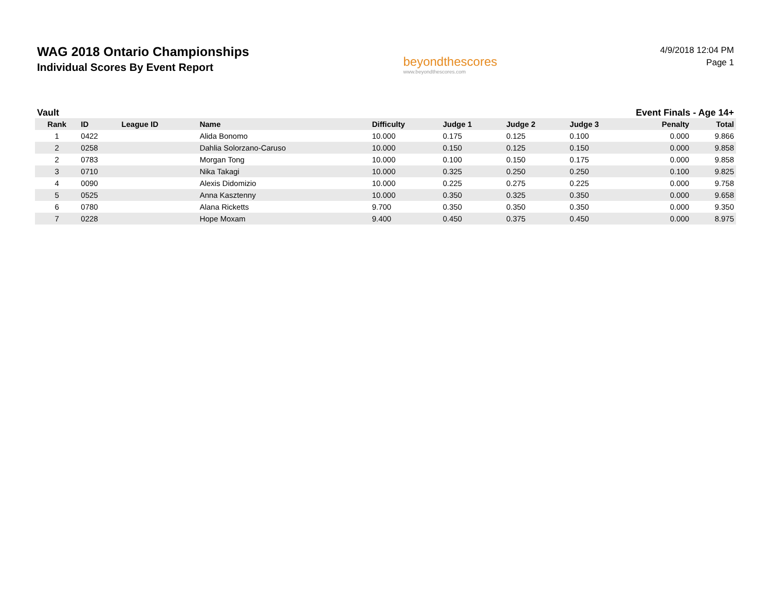WAG 2018 Ontario Championships
Individual Scores By Event Report
beyondthescores
www.beyondthescores.com
4/9/2018 12:04 PM
Page 1
Vault Event Finals - Age 14+
| Rank | ID | League ID | Name | Difficulty | Judge 1 | Judge 2 | Judge 3 | Penalty | Total |
| --- | --- | --- | --- | --- | --- | --- | --- | --- | --- |
| 1 | 0422 | | Alida Bonomo | 10.000 | 0.175 | 0.125 | 0.100 | 0.000 | 9.866 |
| 2 | 0258 | | Dahlia Solorzano-Caruso | 10.000 | 0.150 | 0.125 | 0.150 | 0.000 | 9.858 |
| 2 | 0783 | | Morgan Tong | 10.000 | 0.100 | 0.150 | 0.175 | 0.000 | 9.858 |
| 3 | 0710 | | Nika Takagi | 10.000 | 0.325 | 0.250 | 0.250 | 0.100 | 9.825 |
| 4 | 0090 | | Alexis Didomizio | 10.000 | 0.225 | 0.275 | 0.225 | 0.000 | 9.758 |
| 5 | 0525 | | Anna Kasztenny | 10.000 | 0.350 | 0.325 | 0.350 | 0.000 | 9.658 |
| 6 | 0780 | | Alana Ricketts | 9.700 | 0.350 | 0.350 | 0.350 | 0.000 | 9.350 |
| 7 | 0228 | | Hope Moxam | 9.400 | 0.450 | 0.375 | 0.450 | 0.000 | 8.975 |